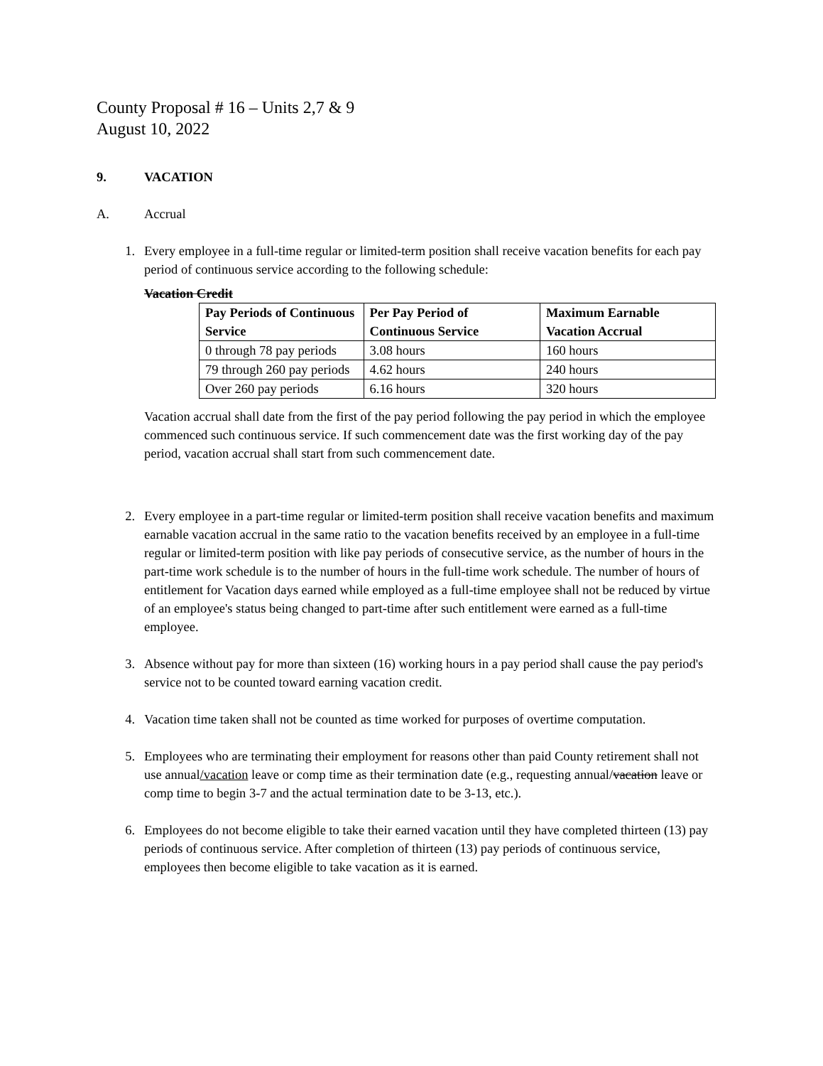County Proposal # 16 – Units 2,7 & 9
August 10, 2022
9. VACATION
A. Accrual
1. Every employee in a full-time regular or limited-term position shall receive vacation benefits for each pay period of continuous service according to the following schedule:
Vacation Credit
| Pay Periods of Continuous Service | Per Pay Period of Continuous Service | Maximum Earnable Vacation Accrual |
| --- | --- | --- |
| 0 through 78 pay periods | 3.08 hours | 160 hours |
| 79 through 260 pay periods | 4.62 hours | 240 hours |
| Over 260 pay periods | 6.16 hours | 320 hours |
Vacation accrual shall date from the first of the pay period following the pay period in which the employee commenced such continuous service. If such commencement date was the first working day of the pay period, vacation accrual shall start from such commencement date.
2. Every employee in a part-time regular or limited-term position shall receive vacation benefits and maximum earnable vacation accrual in the same ratio to the vacation benefits received by an employee in a full-time regular or limited-term position with like pay periods of consecutive service, as the number of hours in the part-time work schedule is to the number of hours in the full-time work schedule. The number of hours of entitlement for Vacation days earned while employed as a full-time employee shall not be reduced by virtue of an employee's status being changed to part-time after such entitlement were earned as a full-time employee.
3. Absence without pay for more than sixteen (16) working hours in a pay period shall cause the pay period's service not to be counted toward earning vacation credit.
4. Vacation time taken shall not be counted as time worked for purposes of overtime computation.
5. Employees who are terminating their employment for reasons other than paid County retirement shall not use annual/vacation leave or comp time as their termination date (e.g., requesting annual/vacation leave or comp time to begin 3-7 and the actual termination date to be 3-13, etc.).
6. Employees do not become eligible to take their earned vacation until they have completed thirteen (13) pay periods of continuous service. After completion of thirteen (13) pay periods of continuous service, employees then become eligible to take vacation as it is earned.